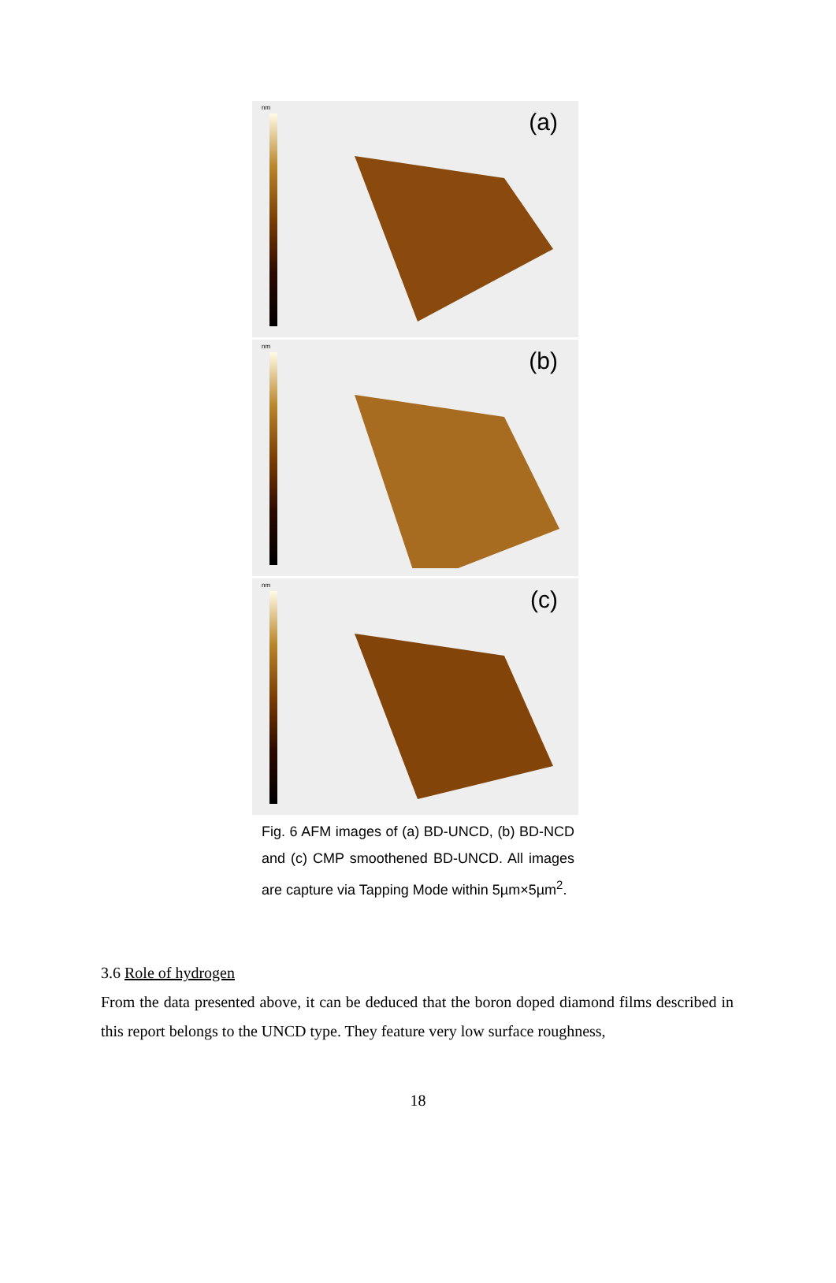nm
(a)
nm
(b)
nm
(c)
Fig. 6 AFM images of (a) BD-UNCD, (b) BD-NCD and (c) CMP smoothened BD-UNCD. All images are capture via Tapping Mode within 5µm×5µm<sup>2</sup>.
3.6 Role of hydrogen
From the data presented above, it can be deduced that the boron doped diamond films described in this report belongs to the UNCD type. They feature very low surface roughness,
18